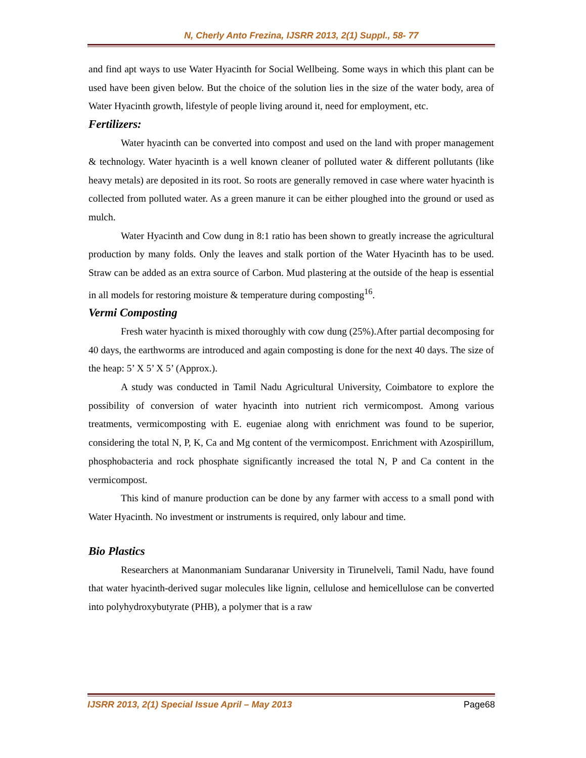N, Cherly Anto Frezina, IJSRR 2013, 2(1) Suppl., 58- 77
and find apt ways to use Water Hyacinth for Social Wellbeing. Some ways in which this plant can be used have been given below. But the choice of the solution lies in the size of the water body, area of Water Hyacinth growth, lifestyle of people living around it, need for employment, etc.
Fertilizers:
Water hyacinth can be converted into compost and used on the land with proper management & technology. Water hyacinth is a well known cleaner of polluted water & different pollutants (like heavy metals) are deposited in its root. So roots are generally removed in case where water hyacinth is collected from polluted water. As a green manure it can be either ploughed into the ground or used as mulch.
Water Hyacinth and Cow dung in 8:1 ratio has been shown to greatly increase the agricultural production by many folds. Only the leaves and stalk portion of the Water Hyacinth has to be used. Straw can be added as an extra source of Carbon. Mud plastering at the outside of the heap is essential in all models for restoring moisture & temperature during composting<sup>16</sup>.
Vermi Composting
Fresh water hyacinth is mixed thoroughly with cow dung (25%).After partial decomposing for 40 days, the earthworms are introduced and again composting is done for the next 40 days. The size of the heap: 5’ X 5’ X 5’ (Approx.).
A study was conducted in Tamil Nadu Agricultural University, Coimbatore to explore the possibility of conversion of water hyacinth into nutrient rich vermicompost. Among various treatments, vermicomposting with E. eugeniae along with enrichment was found to be superior, considering the total N, P, K, Ca and Mg content of the vermicompost. Enrichment with Azospirillum, phosphobacteria and rock phosphate significantly increased the total N, P and Ca content in the vermicompost.
This kind of manure production can be done by any farmer with access to a small pond with Water Hyacinth. No investment or instruments is required, only labour and time.
Bio Plastics
Researchers at Manonmaniam Sundaranar University in Tirunelveli, Tamil Nadu, have found that water hyacinth-derived sugar molecules like lignin, cellulose and hemicellulose can be converted into polyhydroxybutyrate (PHB), a polymer that is a raw
IJSRR 2013, 2(1) Special Issue April – May 2013 Page68